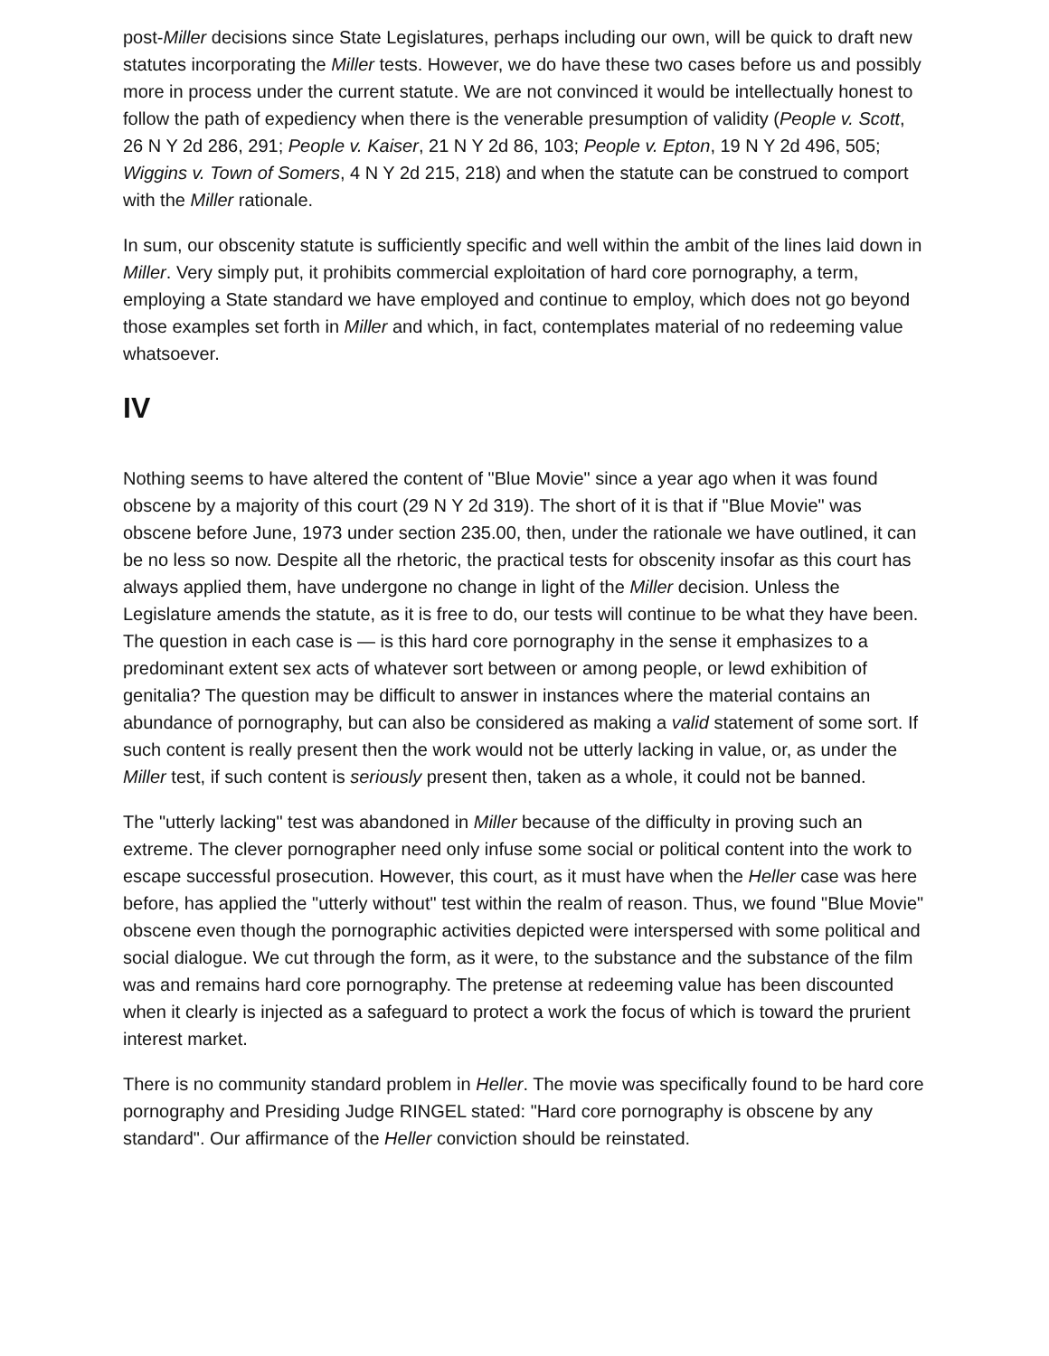post-Miller decisions since State Legislatures, perhaps including our own, will be quick to draft new statutes incorporating the Miller tests. However, we do have these two cases before us and possibly more in process under the current statute. We are not convinced it would be intellectually honest to follow the path of expediency when there is the venerable presumption of validity (People v. Scott, 26 N Y 2d 286, 291; People v. Kaiser, 21 N Y 2d 86, 103; People v. Epton, 19 N Y 2d 496, 505; Wiggins v. Town of Somers, 4 N Y 2d 215, 218) and when the statute can be construed to comport with the Miller rationale.
In sum, our obscenity statute is sufficiently specific and well within the ambit of the lines laid down in Miller. Very simply put, it prohibits commercial exploitation of hard core pornography, a term, employing a State standard we have employed and continue to employ, which does not go beyond those examples set forth in Miller and which, in fact, contemplates material of no redeeming value whatsoever.
IV
Nothing seems to have altered the content of "Blue Movie" since a year ago when it was found obscene by a majority of this court (29 N Y 2d 319). The short of it is that if "Blue Movie" was obscene before June, 1973 under section 235.00, then, under the rationale we have outlined, it can be no less so now. Despite all the rhetoric, the practical tests for obscenity insofar as this court has always applied them, have undergone no change in light of the Miller decision. Unless the Legislature amends the statute, as it is free to do, our tests will continue to be what they have been. The question in each case is — is this hard core pornography in the sense it emphasizes to a predominant extent sex acts of whatever sort between or among people, or lewd exhibition of genitalia? The question may be difficult to answer in instances where the material contains an abundance of pornography, but can also be considered as making a valid statement of some sort. If such content is really present then the work would not be utterly lacking in value, or, as under the Miller test, if such content is seriously present then, taken as a whole, it could not be banned.
The "utterly lacking" test was abandoned in Miller because of the difficulty in proving such an extreme. The clever pornographer need only infuse some social or political content into the work to escape successful prosecution. However, this court, as it must have when the Heller case was here before, has applied the "utterly without" test within the realm of reason. Thus, we found "Blue Movie" obscene even though the pornographic activities depicted were interspersed with some political and social dialogue. We cut through the form, as it were, to the substance and the substance of the film was and remains hard core pornography. The pretense at redeeming value has been discounted when it clearly is injected as a safeguard to protect a work the focus of which is toward the prurient interest market.
There is no community standard problem in Heller. The movie was specifically found to be hard core pornography and Presiding Judge RINGEL stated: "Hard core pornography is obscene by any standard". Our affirmance of the Heller conviction should be reinstated.